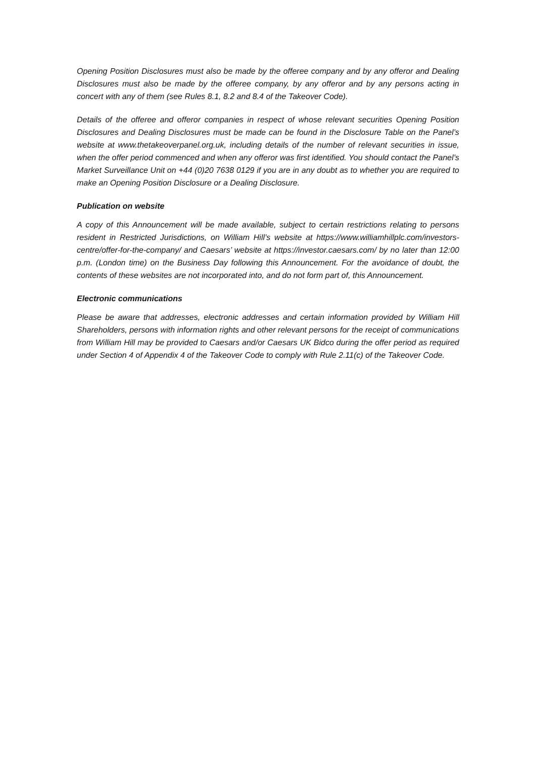Opening Position Disclosures must also be made by the offeree company and by any offeror and Dealing Disclosures must also be made by the offeree company, by any offeror and by any persons acting in concert with any of them (see Rules 8.1, 8.2 and 8.4 of the Takeover Code).
Details of the offeree and offeror companies in respect of whose relevant securities Opening Position Disclosures and Dealing Disclosures must be made can be found in the Disclosure Table on the Panel’s website at www.thetakeoverpanel.org.uk, including details of the number of relevant securities in issue, when the offer period commenced and when any offeror was first identified. You should contact the Panel’s Market Surveillance Unit on +44 (0)20 7638 0129 if you are in any doubt as to whether you are required to make an Opening Position Disclosure or a Dealing Disclosure.
Publication on website
A copy of this Announcement will be made available, subject to certain restrictions relating to persons resident in Restricted Jurisdictions, on William Hill’s website at https://www.williamhillplc.com/investors-centre/offer-for-the-company/ and Caesars’ website at https://investor.caesars.com/ by no later than 12:00 p.m. (London time) on the Business Day following this Announcement. For the avoidance of doubt, the contents of these websites are not incorporated into, and do not form part of, this Announcement.
Electronic communications
Please be aware that addresses, electronic addresses and certain information provided by William Hill Shareholders, persons with information rights and other relevant persons for the receipt of communications from William Hill may be provided to Caesars and/or Caesars UK Bidco during the offer period as required under Section 4 of Appendix 4 of the Takeover Code to comply with Rule 2.11(c) of the Takeover Code.